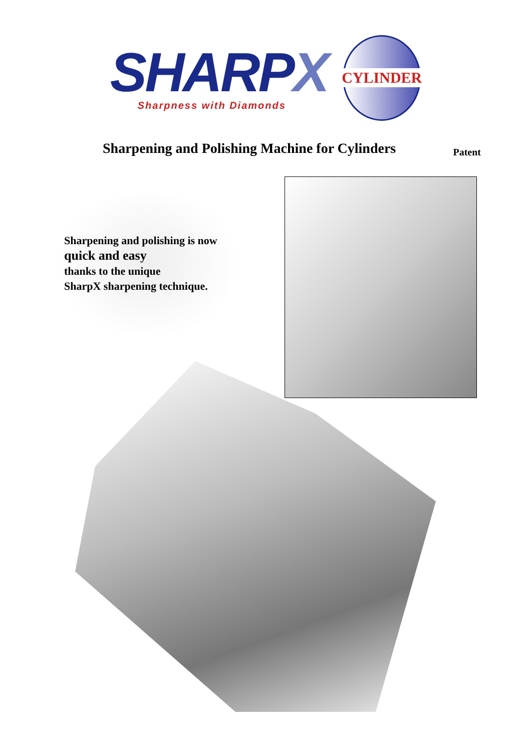SHARPX
Sharpness with Diamonds
CYLINDER
Sharpening and Polishing Machine for Cylinders
Patent
Sharpening and polishing is now
quick and easy
thanks to the unique
SharpX sharpening technique.